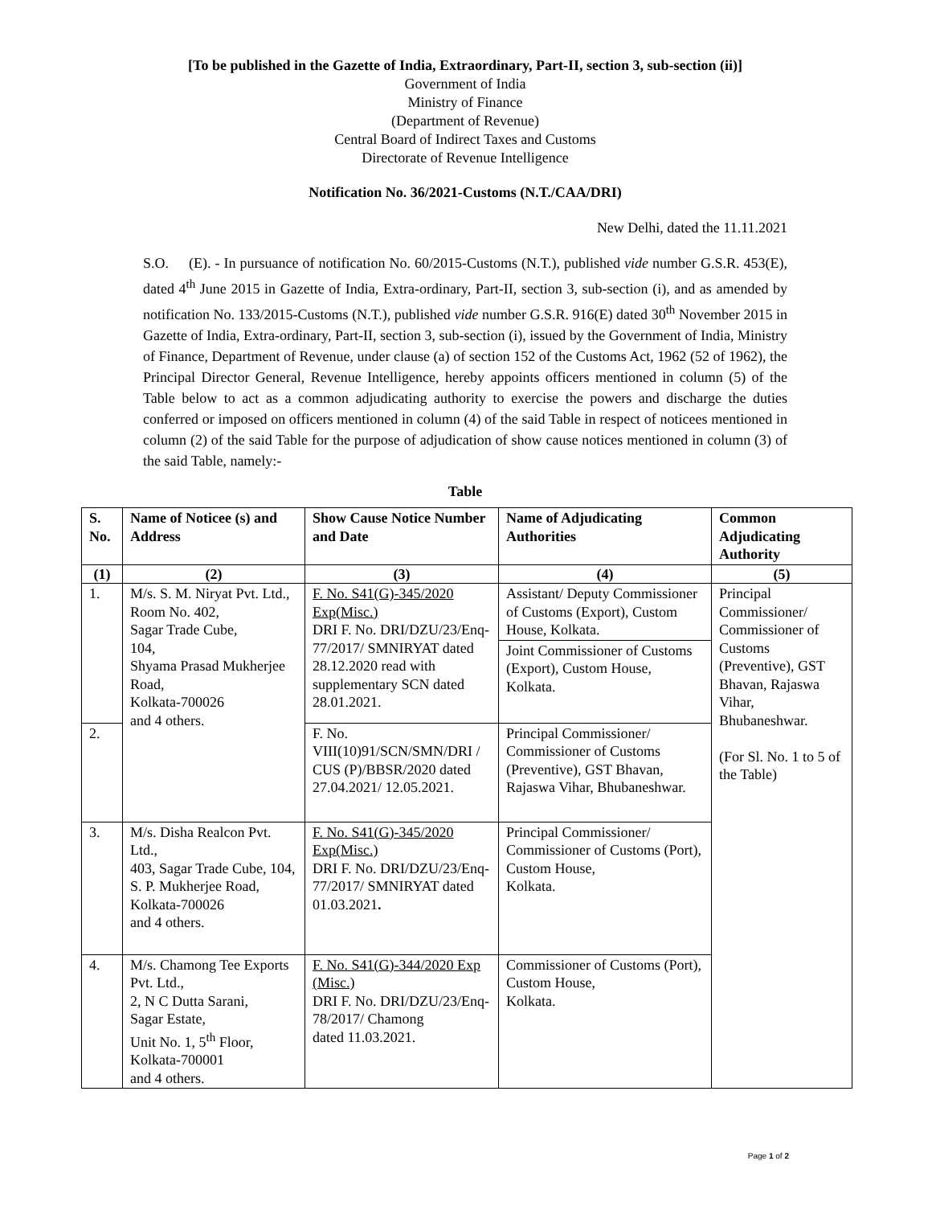[To be published in the Gazette of India, Extraordinary, Part-II, section 3, sub-section (ii)]
Government of India
Ministry of Finance
(Department of Revenue)
Central Board of Indirect Taxes and Customs
Directorate of Revenue Intelligence
Notification No. 36/2021-Customs (N.T./CAA/DRI)
New Delhi, dated the 11.11.2021
S.O. (E). - In pursuance of notification No. 60/2015-Customs (N.T.), published vide number G.S.R. 453(E), dated 4<sup>th</sup> June 2015 in Gazette of India, Extra-ordinary, Part-II, section 3, sub-section (i), and as amended by notification No. 133/2015-Customs (N.T.), published vide number G.S.R. 916(E) dated 30<sup>th</sup> November 2015 in Gazette of India, Extra-ordinary, Part-II, section 3, sub-section (i), issued by the Government of India, Ministry of Finance, Department of Revenue, under clause (a) of section 152 of the Customs Act, 1962 (52 of 1962), the Principal Director General, Revenue Intelligence, hereby appoints officers mentioned in column (5) of the Table below to act as a common adjudicating authority to exercise the powers and discharge the duties conferred or imposed on officers mentioned in column (4) of the said Table in respect of noticees mentioned in column (2) of the said Table for the purpose of adjudication of show cause notices mentioned in column (3) of the said Table, namely:-
Table
| S. No. | Name of Noticee (s) and Address | Show Cause Notice Number and Date | Name of Adjudicating Authorities | Common Adjudicating Authority |
| --- | --- | --- | --- | --- |
| (1) | (2) | (3) | (4) | (5) |
| 1. | M/s. S. M. Niryat Pvt. Ltd., Room No. 402, Sagar Trade Cube, 104, Shyama Prasad Mukherjee Road, Kolkata-700026 and 4 others. | F. No. S41(G)-345/2020 Exp(Misc.) DRI F. No. DRI/DZU/23/Enq-77/2017/ SMNIRYAT dated 28.12.2020 read with supplementary SCN dated 28.01.2021. | Assistant/ Deputy Commissioner of Customs (Export), Custom House, Kolkata. | Principal Commissioner/ Commissioner of Customs (Preventive), GST Bhavan, Rajaswa Vihar, Bhubaneshwar. (For Sl. No. 1 to 5 of the Table) |
| | | | Joint Commissioner of Customs (Export), Custom House, Kolkata. | |
| 2. | | F. No. VIII(10)91/SCN/SMN/DRI / CUS (P)/BBSR/2020 dated 27.04.2021/ 12.05.2021. | Principal Commissioner/ Commissioner of Customs (Preventive), GST Bhavan, Rajaswa Vihar, Bhubaneshwar. | |
| 3. | M/s. Disha Realcon Pvt. Ltd., 403, Sagar Trade Cube, 104, S. P. Mukherjee Road, Kolkata-700026 and 4 others. | F. No. S41(G)-345/2020 Exp(Misc.) DRI F. No. DRI/DZU/23/Enq-77/2017/ SMNIRYAT dated 01.03.2021 . | Principal Commissioner/ Commissioner of Customs (Port), Custom House, Kolkata. | |
| 4. | M/s. Chamong Tee Exports Pvt. Ltd., 2, N C Dutta Sarani, Sagar Estate, Unit No. 1, 5<sup>th</sup> Floor, Kolkata-700001 and 4 others. | F. No. S41(G)-344/2020 Exp (Misc.) DRI F. No. DRI/DZU/23/Enq-78/2017/ Chamong dated 11.03.2021. | Commissioner of Customs (Port), Custom House, Kolkata. | |
Page 1 of 2